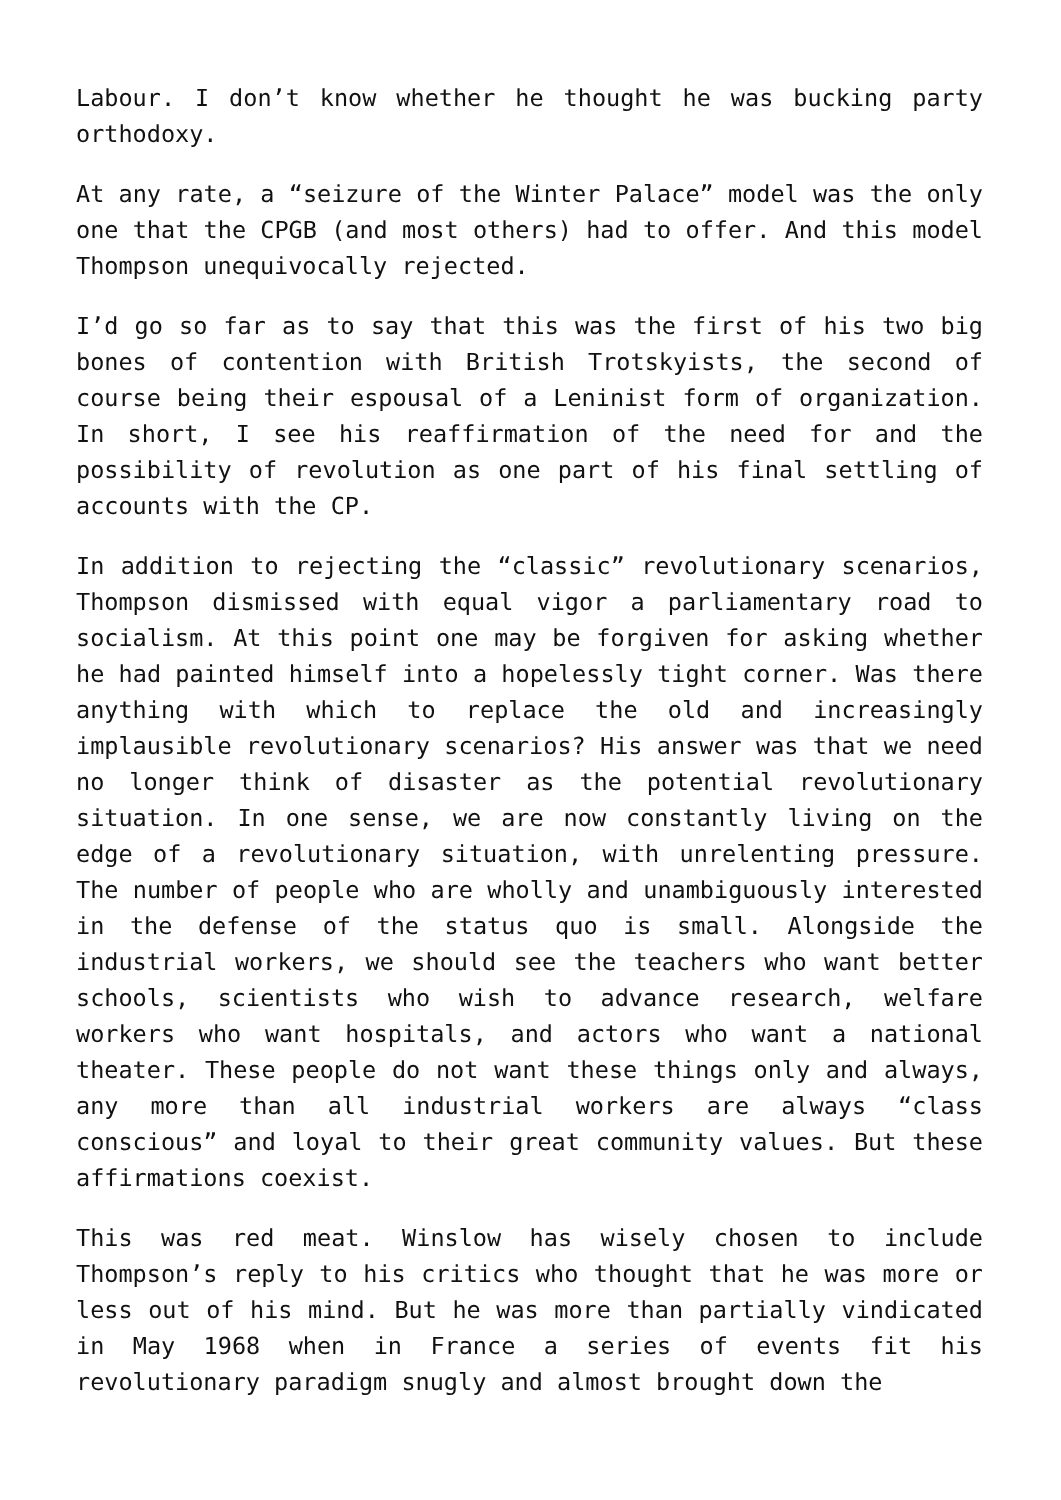Labour. I don’t know whether he thought he was bucking party orthodoxy.
At any rate, a “seizure of the Winter Palace” model was the only one that the CPGB (and most others) had to offer. And this model Thompson unequivocally rejected.
I’d go so far as to say that this was the first of his two big bones of contention with British Trotskyists, the second of course being their espousal of a Leninist form of organization. In short, I see his reaffirmation of the need for and the possibility of revolution as one part of his final settling of accounts with the CP.
In addition to rejecting the “classic” revolutionary scenarios, Thompson dismissed with equal vigor a parliamentary road to socialism. At this point one may be forgiven for asking whether he had painted himself into a hopelessly tight corner. Was there anything with which to replace the old and increasingly implausible revolutionary scenarios? His answer was that we need no longer think of disaster as the potential revolutionary situation. In one sense, we are now constantly living on the edge of a revolutionary situation, with unrelenting pressure. The number of people who are wholly and unambiguously interested in the defense of the status quo is small. Alongside the industrial workers, we should see the teachers who want better schools, scientists who wish to advance research, welfare workers who want hospitals, and actors who want a national theater. These people do not want these things only and always, any more than all industrial workers are always “class conscious” and loyal to their great community values. But these affirmations coexist.
This was red meat. Winslow has wisely chosen to include Thompson’s reply to his critics who thought that he was more or less out of his mind. But he was more than partially vindicated in May 1968 when in France a series of events fit his revolutionary paradigm snugly and almost brought down the